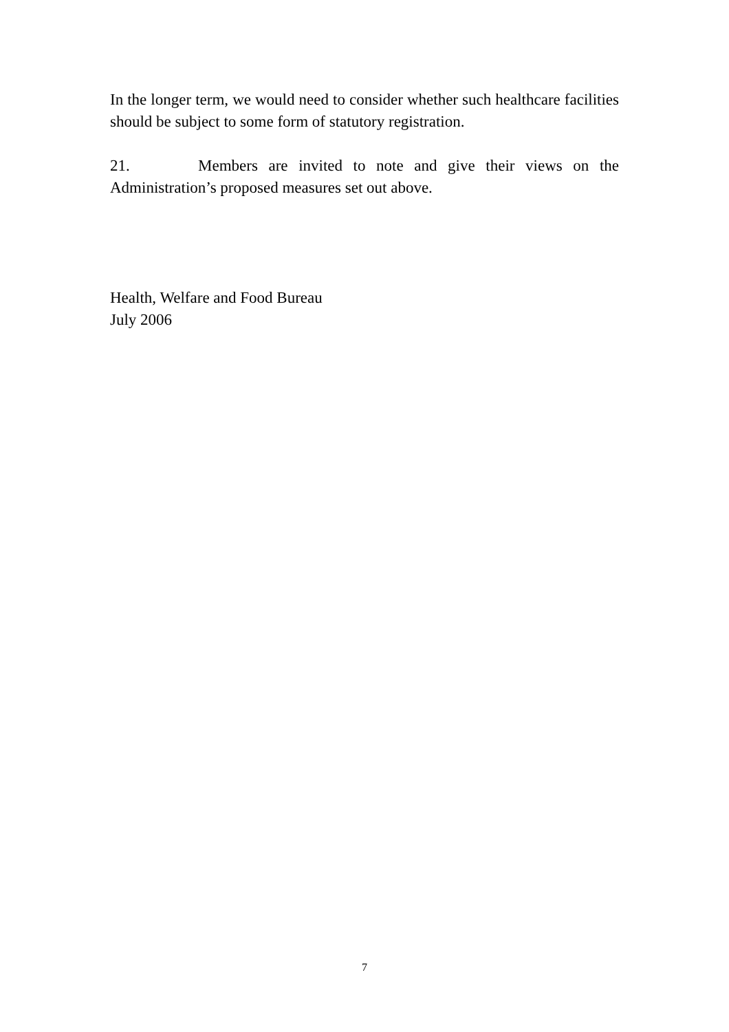In the longer term, we would need to consider whether such healthcare facilities should be subject to some form of statutory registration.
21. Members are invited to note and give their views on the Administration’s proposed measures set out above.
Health, Welfare and Food Bureau
July 2006
7